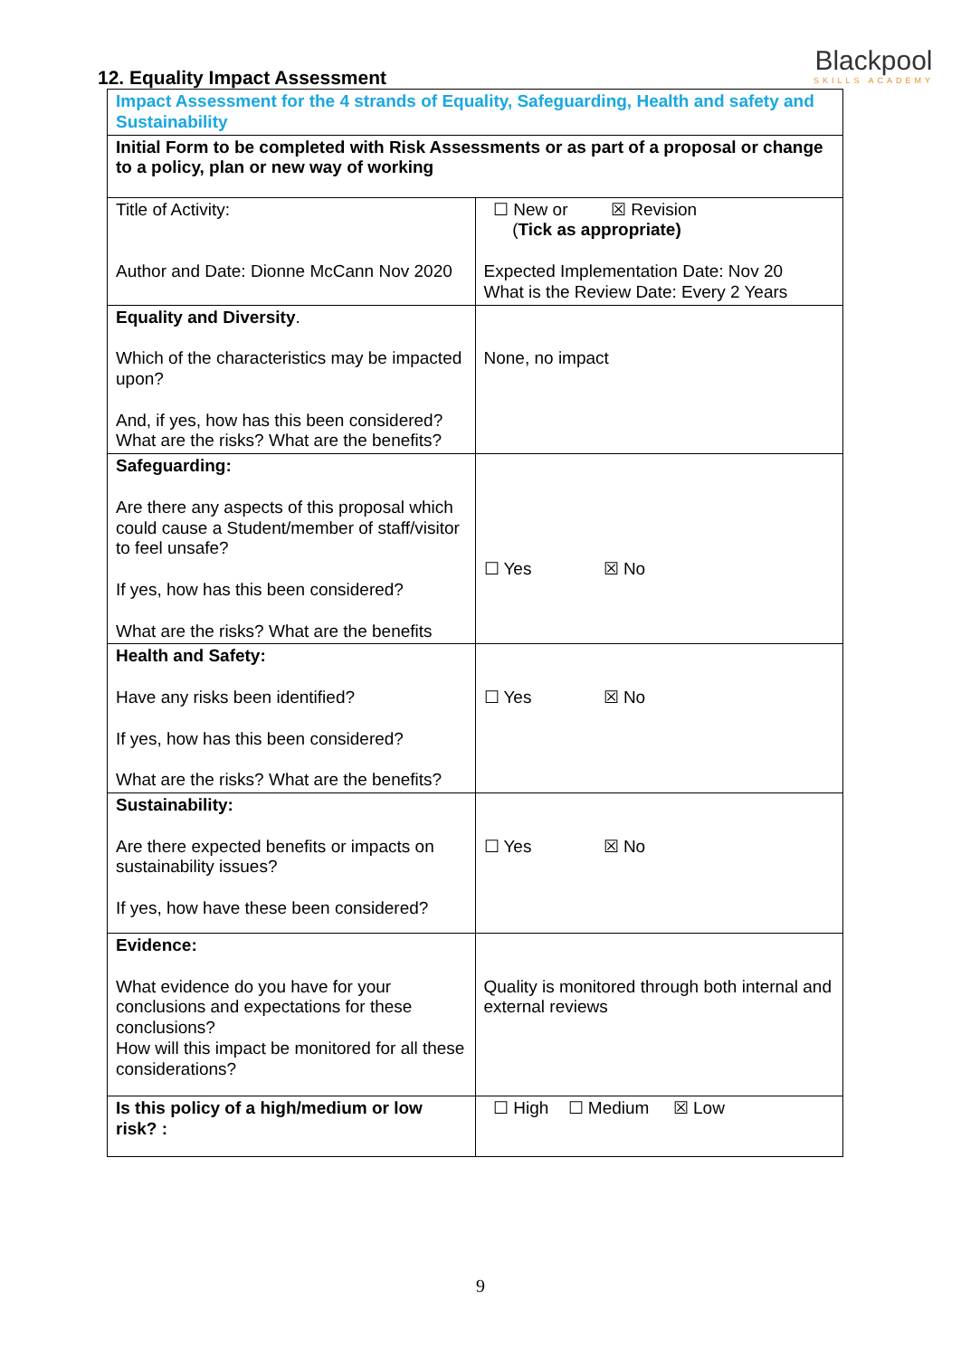Blackpool
SKILLS ACADEMY
12. Equality Impact Assessment
| Impact Assessment for the 4 strands of Equality, Safeguarding, Health and safety and Sustainability | |
| Initial Form to be completed with Risk Assessments or as part of a proposal or change to a policy, plan or new way of working | |
| Title of Activity: Author and Date: Dionne McCann Nov 2020 | ☐ New or ☒ Revision ( Tick as appropriate) Expected Implementation Date: Nov 20 What is the Review Date: Every 2 Years |
| Equality and Diversity . Which of the characteristics may be impacted upon? And, if yes, how has this been considered? What are the risks? What are the benefits? | None, no impact |
| Safeguarding: Are there any aspects of this proposal which could cause a Student/member of staff/visitor to feel unsafe? If yes, how has this been considered? What are the risks? What are the benefits | ☐ Yes ☒ No |
| Health and Safety: Have any risks been identified? If yes, how has this been considered? What are the risks? What are the benefits? | ☐ Yes ☒ No |
| Sustainability: Are there expected benefits or impacts on sustainability issues? If yes, how have these been considered? | ☐ Yes ☒ No |
| Evidence: What evidence do you have for your conclusions and expectations for these conclusions? How will this impact be monitored for all these considerations? | Quality is monitored through both internal and external reviews |
| Is this policy of a high/medium or low risk? : | ☐ High ☐ Medium ☒ Low |
9